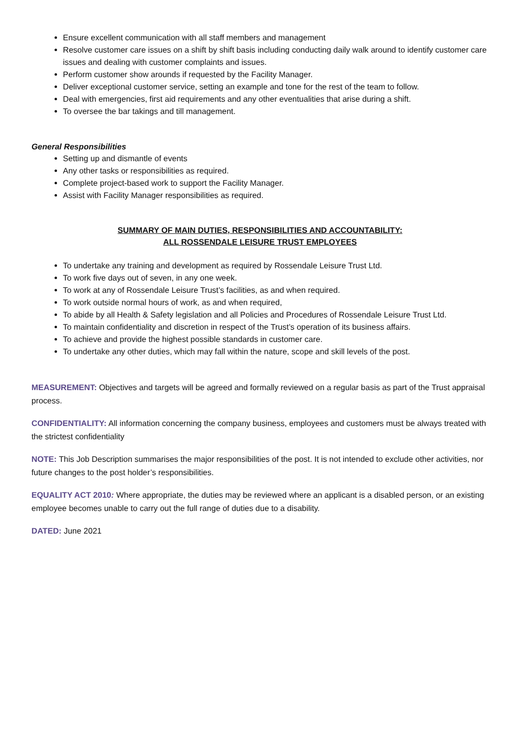Ensure excellent communication with all staff members and management
Resolve customer care issues on a shift by shift basis including conducting daily walk around to identify customer care issues and dealing with customer complaints and issues.
Perform customer show arounds if requested by the Facility Manager.
Deliver exceptional customer service, setting an example and tone for the rest of the team to follow.
Deal with emergencies, first aid requirements and any other eventualities that arise during a shift.
To oversee the bar takings and till management.
General Responsibilities
Setting up and dismantle of events
Any other tasks or responsibilities as required.
Complete project-based work to support the Facility Manager.
Assist with Facility Manager responsibilities as required.
SUMMARY OF MAIN DUTIES, RESPONSIBILITIES AND ACCOUNTABILITY:
ALL ROSSENDALE LEISURE TRUST EMPLOYEES
To undertake any training and development as required by Rossendale Leisure Trust Ltd.
To work five days out of seven, in any one week.
To work at any of Rossendale Leisure Trust’s facilities, as and when required.
To work outside normal hours of work, as and when required,
To abide by all Health & Safety legislation and all Policies and Procedures of Rossendale Leisure Trust Ltd.
To maintain confidentiality and discretion in respect of the Trust’s operation of its business affairs.
To achieve and provide the highest possible standards in customer care.
To undertake any other duties, which may fall within the nature, scope and skill levels of the post.
MEASUREMENT: Objectives and targets will be agreed and formally reviewed on a regular basis as part of the Trust appraisal process.
CONFIDENTIALITY: All information concerning the company business, employees and customers must be always treated with the strictest confidentiality
NOTE: This Job Description summarises the major responsibilities of the post. It is not intended to exclude other activities, nor future changes to the post holder’s responsibilities.
EQUALITY ACT 2010: Where appropriate, the duties may be reviewed where an applicant is a disabled person, or an existing employee becomes unable to carry out the full range of duties due to a disability.
DATED: June 2021